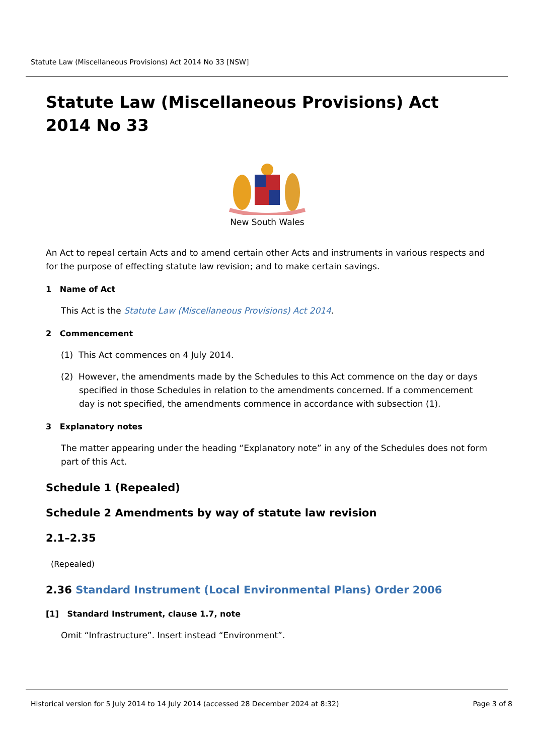Statute Law (Miscellaneous Provisions) Act 2014 No 33 [NSW]
Statute Law (Miscellaneous Provisions) Act 2014 No 33
New South Wales
An Act to repeal certain Acts and to amend certain other Acts and instruments in various respects and for the purpose of effecting statute law revision; and to make certain savings.
1 Name of Act
This Act is the Statute Law (Miscellaneous Provisions) Act 2014.
2 Commencement
(1) This Act commences on 4 July 2014.
(2) However, the amendments made by the Schedules to this Act commence on the day or days specified in those Schedules in relation to the amendments concerned. If a commencement day is not specified, the amendments commence in accordance with subsection (1).
3 Explanatory notes
The matter appearing under the heading “Explanatory note” in any of the Schedules does not form part of this Act.
Schedule 1 (Repealed)
Schedule 2 Amendments by way of statute law revision
2.1–2.35
(Repealed)
2.36 Standard Instrument (Local Environmental Plans) Order 2006
[1] Standard Instrument, clause 1.7, note
Omit “Infrastructure”. Insert instead “Environment”.
Historical version for 5 July 2014 to 14 July 2014 (accessed 28 December 2024 at 8:32) Page 3 of 8